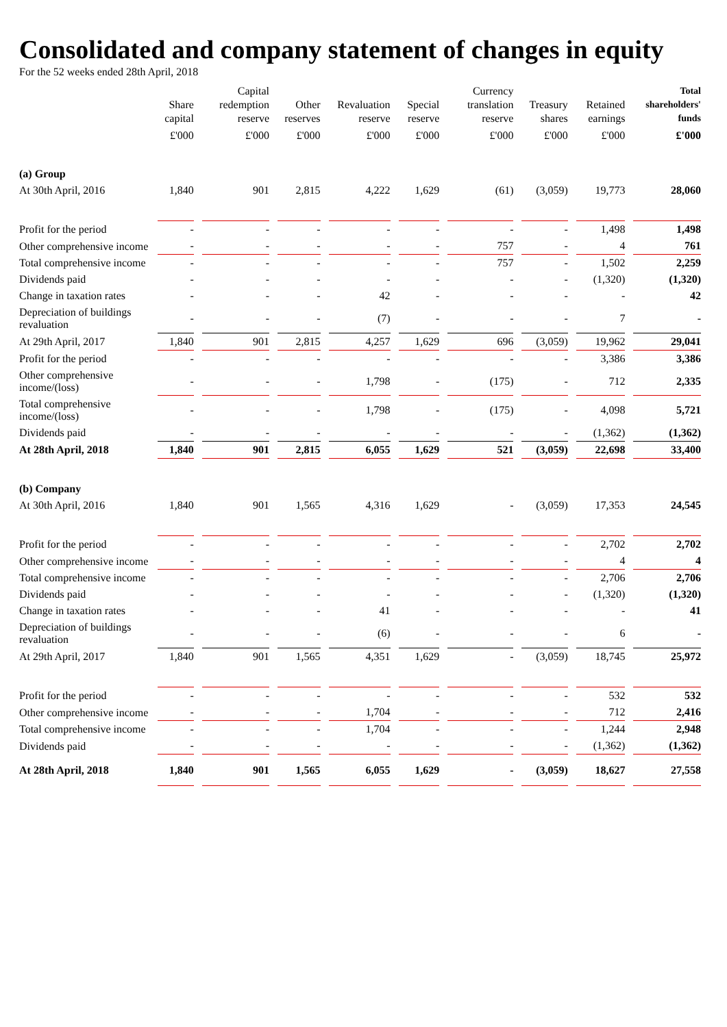Consolidated and company statement of changes in equity
For the 52 weeks ended 28th April, 2018
| | Share capital | Capital redemption reserve | Other reserves | Revaluation reserve | Special reserve | Currency translation reserve | Treasury shares | Retained earnings | Total shareholders' funds |
| --- | --- | --- | --- | --- | --- | --- | --- | --- | --- |
| | £'000 | £'000 | £'000 | £'000 | £'000 | £'000 | £'000 | £'000 | £'000 |
| (a) Group | | | | | | | | | |
| At 30th April, 2016 | 1,840 | 901 | 2,815 | 4,222 | 1,629 | (61) | (3,059) | 19,773 | 28,060 |
| Profit for the period | - | - | - | - | - | - | - | 1,498 | 1,498 |
| Other comprehensive income | - | - | - | - | - | 757 | - | 4 | 761 |
| Total comprehensive income | - | - | - | - | - | 757 | - | 1,502 | 2,259 |
| Dividends paid | - | - | - | - | - | - | - | (1,320) | (1,320) |
| Change in taxation rates | - | - | - | 42 | - | - | - | - | 42 |
| Depreciation of buildings revaluation | - | - | - | (7) | - | - | - | 7 | - |
| At 29th April, 2017 | 1,840 | 901 | 2,815 | 4,257 | 1,629 | 696 | (3,059) | 19,962 | 29,041 |
| Profit for the period | - | - | - | - | - | - | - | 3,386 | 3,386 |
| Other comprehensive income/(loss) | - | - | - | 1,798 | - | (175) | - | 712 | 2,335 |
| Total comprehensive income/(loss) | - | - | - | 1,798 | - | (175) | - | 4,098 | 5,721 |
| Dividends paid | - | - | - | - | - | - | - | (1,362) | (1,362) |
| At 28th April, 2018 | 1,840 | 901 | 2,815 | 6,055 | 1,629 | 521 | (3,059) | 22,698 | 33,400 |
| (b) Company | | | | | | | | | |
| At 30th April, 2016 | 1,840 | 901 | 1,565 | 4,316 | 1,629 | - | (3,059) | 17,353 | 24,545 |
| Profit for the period | - | - | - | - | - | - | - | 2,702 | 2,702 |
| Other comprehensive income | - | - | - | - | - | - | - | 4 | 4 |
| Total comprehensive income | - | - | - | - | - | - | - | 2,706 | 2,706 |
| Dividends paid | - | - | - | - | - | - | - | (1,320) | (1,320) |
| Change in taxation rates | - | - | - | 41 | - | - | - | - | 41 |
| Depreciation of buildings revaluation | - | - | - | (6) | - | - | - | 6 | - |
| At 29th April, 2017 | 1,840 | 901 | 1,565 | 4,351 | 1,629 | - | (3,059) | 18,745 | 25,972 |
| Profit for the period | - | - | - | - | - | - | - | 532 | 532 |
| Other comprehensive income | - | - | - | 1,704 | - | - | - | 712 | 2,416 |
| Total comprehensive income | - | - | - | 1,704 | - | - | - | 1,244 | 2,948 |
| Dividends paid | - | - | - | - | - | - | - | (1,362) | (1,362) |
| At 28th April, 2018 | 1,840 | 901 | 1,565 | 6,055 | 1,629 | - | (3,059) | 18,627 | 27,558 |